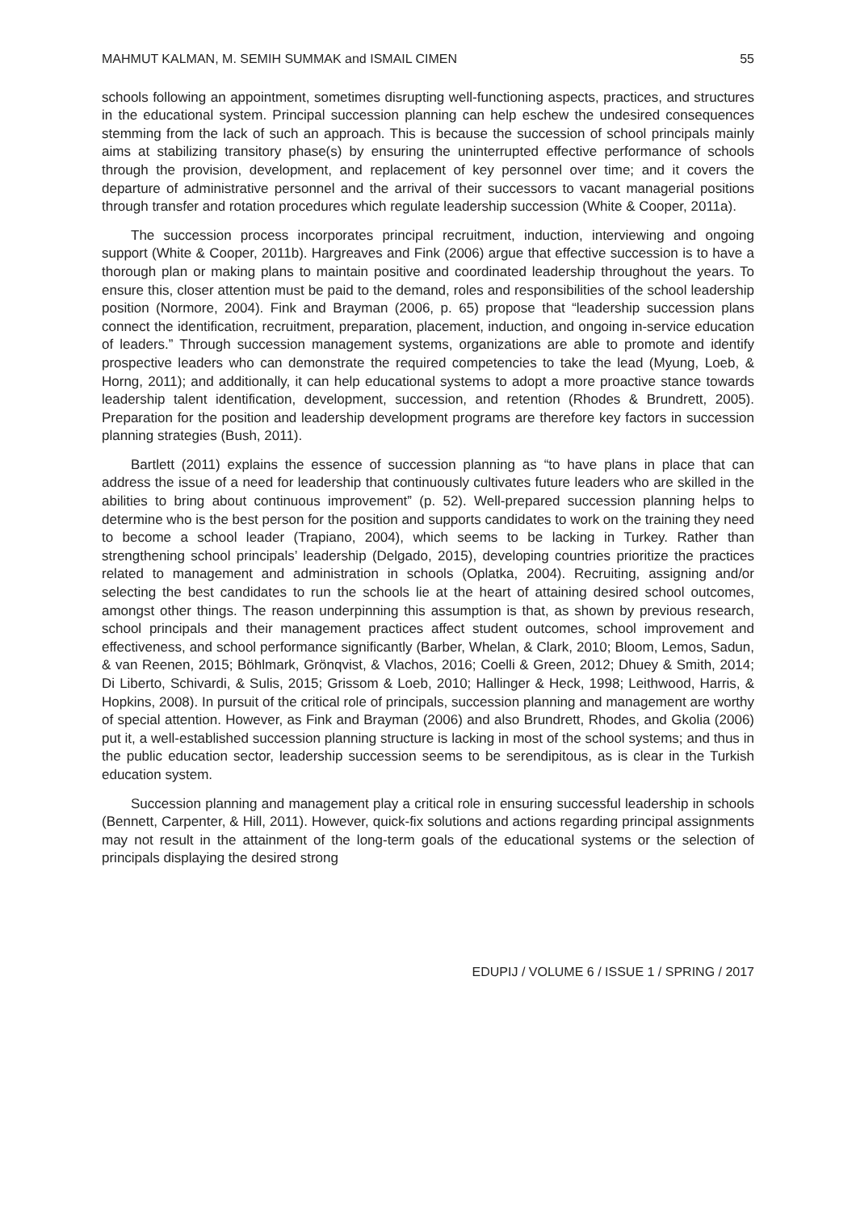MAHMUT KALMAN, M. SEMIH SUMMAK and ISMAIL CIMEN 55
schools following an appointment, sometimes disrupting well-functioning aspects, practices, and structures in the educational system. Principal succession planning can help eschew the undesired consequences stemming from the lack of such an approach. This is because the succession of school principals mainly aims at stabilizing transitory phase(s) by ensuring the uninterrupted effective performance of schools through the provision, development, and replacement of key personnel over time; and it covers the departure of administrative personnel and the arrival of their successors to vacant managerial positions through transfer and rotation procedures which regulate leadership succession (White & Cooper, 2011a).
The succession process incorporates principal recruitment, induction, interviewing and ongoing support (White & Cooper, 2011b). Hargreaves and Fink (2006) argue that effective succession is to have a thorough plan or making plans to maintain positive and coordinated leadership throughout the years. To ensure this, closer attention must be paid to the demand, roles and responsibilities of the school leadership position (Normore, 2004). Fink and Brayman (2006, p. 65) propose that “leadership succession plans connect the identification, recruitment, preparation, placement, induction, and ongoing in-service education of leaders.” Through succession management systems, organizations are able to promote and identify prospective leaders who can demonstrate the required competencies to take the lead (Myung, Loeb, & Horng, 2011); and additionally, it can help educational systems to adopt a more proactive stance towards leadership talent identification, development, succession, and retention (Rhodes & Brundrett, 2005). Preparation for the position and leadership development programs are therefore key factors in succession planning strategies (Bush, 2011).
Bartlett (2011) explains the essence of succession planning as “to have plans in place that can address the issue of a need for leadership that continuously cultivates future leaders who are skilled in the abilities to bring about continuous improvement” (p. 52). Well-prepared succession planning helps to determine who is the best person for the position and supports candidates to work on the training they need to become a school leader (Trapiano, 2004), which seems to be lacking in Turkey. Rather than strengthening school principals’ leadership (Delgado, 2015), developing countries prioritize the practices related to management and administration in schools (Oplatka, 2004). Recruiting, assigning and/or selecting the best candidates to run the schools lie at the heart of attaining desired school outcomes, amongst other things. The reason underpinning this assumption is that, as shown by previous research, school principals and their management practices affect student outcomes, school improvement and effectiveness, and school performance significantly (Barber, Whelan, & Clark, 2010; Bloom, Lemos, Sadun, & van Reenen, 2015; Böhlmark, Grönqvist, & Vlachos, 2016; Coelli & Green, 2012; Dhuey & Smith, 2014; Di Liberto, Schivardi, & Sulis, 2015; Grissom & Loeb, 2010; Hallinger & Heck, 1998; Leithwood, Harris, & Hopkins, 2008). In pursuit of the critical role of principals, succession planning and management are worthy of special attention. However, as Fink and Brayman (2006) and also Brundrett, Rhodes, and Gkolia (2006) put it, a well-established succession planning structure is lacking in most of the school systems; and thus in the public education sector, leadership succession seems to be serendipitous, as is clear in the Turkish education system.
Succession planning and management play a critical role in ensuring successful leadership in schools (Bennett, Carpenter, & Hill, 2011). However, quick-fix solutions and actions regarding principal assignments may not result in the attainment of the long-term goals of the educational systems or the selection of principals displaying the desired strong
EDUPIJ / VOLUME 6 / ISSUE 1 / SPRING / 2017